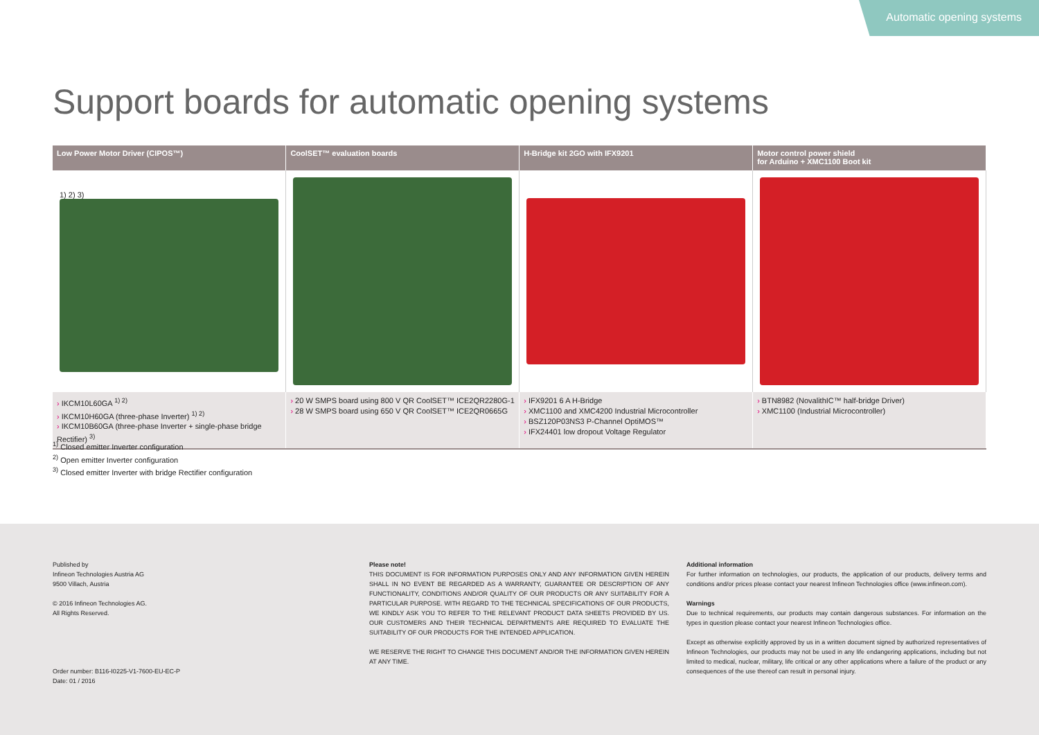Automatic opening systems
Support boards for automatic opening systems
| Low Power Motor Driver (CIPOS™) | CoolSET™ evaluation boards | H-Bridge kit 2GO with IFX9201 | Motor control power shield for Arduino + XMC1100 Boot kit |
| --- | --- | --- | --- |
| 1) 2) 3) | | | |
| › IKCM10L60GA <sup>1) 2)</sup> › IKCM10H60GA (three-phase Inverter) <sup>1) 2)</sup> › IKCM10B60GA (three-phase Inverter + single-phase bridge Rectifier) <sup>3)</sup> | › 20 W SMPS board using 800 V QR CoolSET™ ICE2QR2280G-1 › 28 W SMPS board using 650 V QR CoolSET™ ICE2QR0665G | › IFX9201 6 A H-Bridge › XMC1100 and XMC4200 Industrial Microcontroller › BSZ120P03NS3 P-Channel OptiMOS™ › IFX24401 low dropout Voltage Regulator | › BTN8982 (NovalithIC™ half-bridge Driver) › XMC1100 (Industrial Microcontroller) |
<sup>1)</sup> Closed emitter Inverter configuration
<sup>2)</sup> Open emitter Inverter configuration
<sup>3)</sup> Closed emitter Inverter with bridge Rectifier configuration
Published by
Infineon Technologies Austria AG
9500 Villach, Austria
© 2016 Infineon Technologies AG.
All Rights Reserved.
Order number: B116-I0225-V1-7600-EU-EC-P
Date: 01 / 2016
Please note!
THIS DOCUMENT IS FOR INFORMATION PURPOSES ONLY AND ANY INFORMATION GIVEN HEREIN SHALL IN NO EVENT BE REGARDED AS A WARRANTY, GUARANTEE OR DESCRIPTION OF ANY FUNCTIONALITY, CONDITIONS AND/OR QUALITY OF OUR PRODUCTS OR ANY SUITABILITY FOR A PARTICULAR PURPOSE. WITH REGARD TO THE TECHNICAL SPECIFICATIONS OF OUR PRODUCTS, WE KINDLY ASK YOU TO REFER TO THE RELEVANT PRODUCT DATA SHEETS PROVIDED BY US. OUR CUSTOMERS AND THEIR TECHNICAL DEPARTMENTS ARE REQUIRED TO EVALUATE THE SUITABILITY OF OUR PRODUCTS FOR THE INTENDED APPLICATION.
WE RESERVE THE RIGHT TO CHANGE THIS DOCUMENT AND/OR THE INFORMATION GIVEN HEREIN AT ANY TIME.
Additional information
For further information on technologies, our products, the application of our products, delivery terms and conditions and/or prices please contact your nearest Infineon Technologies office (www.infineon.com).
Warnings
Due to technical requirements, our products may contain dangerous substances. For information on the types in question please contact your nearest Infineon Technologies office.
Except as otherwise explicitly approved by us in a written document signed by authorized representatives of Infineon Technologies, our products may not be used in any life endangering applications, including but not limited to medical, nuclear, military, life critical or any other applications where a failure of the product or any consequences of the use thereof can result in personal injury.